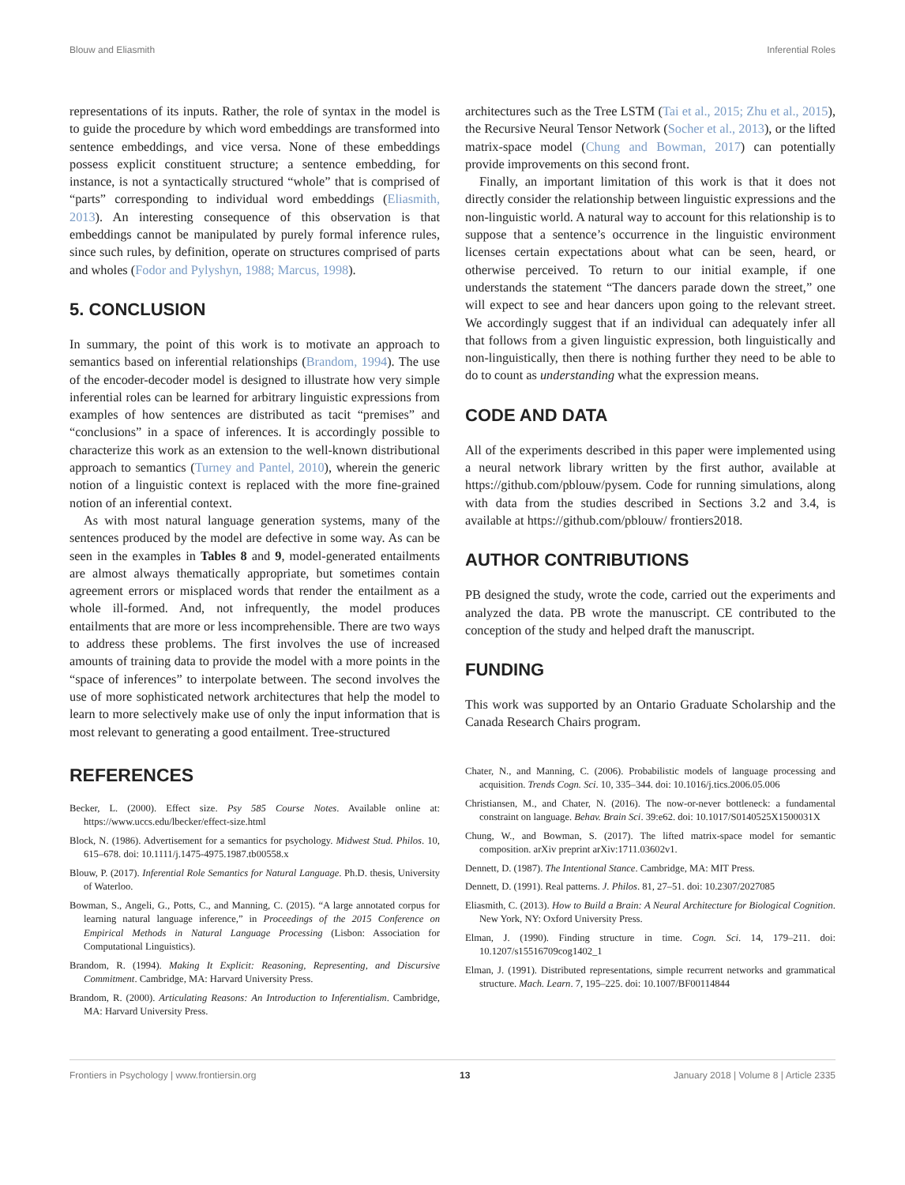Blouw and Eliasmith Inferential Roles
representations of its inputs. Rather, the role of syntax in the model is to guide the procedure by which word embeddings are transformed into sentence embeddings, and vice versa. None of these embeddings possess explicit constituent structure; a sentence embedding, for instance, is not a syntactically structured “whole” that is comprised of “parts” corresponding to individual word embeddings (Eliasmith, 2013). An interesting consequence of this observation is that embeddings cannot be manipulated by purely formal inference rules, since such rules, by definition, operate on structures comprised of parts and wholes (Fodor and Pylyshyn, 1988; Marcus, 1998).
5. CONCLUSION
In summary, the point of this work is to motivate an approach to semantics based on inferential relationships (Brandom, 1994). The use of the encoder-decoder model is designed to illustrate how very simple inferential roles can be learned for arbitrary linguistic expressions from examples of how sentences are distributed as tacit “premises” and “conclusions” in a space of inferences. It is accordingly possible to characterize this work as an extension to the well-known distributional approach to semantics (Turney and Pantel, 2010), wherein the generic notion of a linguistic context is replaced with the more fine-grained notion of an inferential context.
As with most natural language generation systems, many of the sentences produced by the model are defective in some way. As can be seen in the examples in Tables 8 and 9, model-generated entailments are almost always thematically appropriate, but sometimes contain agreement errors or misplaced words that render the entailment as a whole ill-formed. And, not infrequently, the model produces entailments that are more or less incomprehensible. There are two ways to address these problems. The first involves the use of increased amounts of training data to provide the model with a more points in the “space of inferences” to interpolate between. The second involves the use of more sophisticated network architectures that help the model to learn to more selectively make use of only the input information that is most relevant to generating a good entailment. Tree-structured
architectures such as the Tree LSTM (Tai et al., 2015; Zhu et al., 2015), the Recursive Neural Tensor Network (Socher et al., 2013), or the lifted matrix-space model (Chung and Bowman, 2017) can potentially provide improvements on this second front.
Finally, an important limitation of this work is that it does not directly consider the relationship between linguistic expressions and the non-linguistic world. A natural way to account for this relationship is to suppose that a sentence’s occurrence in the linguistic environment licenses certain expectations about what can be seen, heard, or otherwise perceived. To return to our initial example, if one understands the statement “The dancers parade down the street,” one will expect to see and hear dancers upon going to the relevant street. We accordingly suggest that if an individual can adequately infer all that follows from a given linguistic expression, both linguistically and non-linguistically, then there is nothing further they need to be able to do to count as understanding what the expression means.
CODE AND DATA
All of the experiments described in this paper were implemented using a neural network library written by the first author, available at https://github.com/pblouw/pysem. Code for running simulations, along with data from the studies described in Sections 3.2 and 3.4, is available at https://github.com/pblouw/ frontiers2018.
AUTHOR CONTRIBUTIONS
PB designed the study, wrote the code, carried out the experiments and analyzed the data. PB wrote the manuscript. CE contributed to the conception of the study and helped draft the manuscript.
FUNDING
This work was supported by an Ontario Graduate Scholarship and the Canada Research Chairs program.
REFERENCES
Becker, L. (2000). Effect size. Psy 585 Course Notes. Available online at: https://www.uccs.edu/lbecker/effect-size.html
Block, N. (1986). Advertisement for a semantics for psychology. Midwest Stud. Philos. 10, 615–678. doi: 10.1111/j.1475-4975.1987.tb00558.x
Blouw, P. (2017). Inferential Role Semantics for Natural Language. Ph.D. thesis, University of Waterloo.
Bowman, S., Angeli, G., Potts, C., and Manning, C. (2015). “A large annotated corpus for learning natural language inference,” in Proceedings of the 2015 Conference on Empirical Methods in Natural Language Processing (Lisbon: Association for Computational Linguistics).
Brandom, R. (1994). Making It Explicit: Reasoning, Representing, and Discursive Commitment. Cambridge, MA: Harvard University Press.
Brandom, R. (2000). Articulating Reasons: An Introduction to Inferentialism. Cambridge, MA: Harvard University Press.
Chater, N., and Manning, C. (2006). Probabilistic models of language processing and acquisition. Trends Cogn. Sci. 10, 335–344. doi: 10.1016/j.tics.2006.05.006
Christiansen, M., and Chater, N. (2016). The now-or-never bottleneck: a fundamental constraint on language. Behav. Brain Sci. 39:e62. doi: 10.1017/S0140525X1500031X
Chung, W., and Bowman, S. (2017). The lifted matrix-space model for semantic composition. arXiv preprint arXiv:1711.03602v1.
Dennett, D. (1987). The Intentional Stance. Cambridge, MA: MIT Press.
Dennett, D. (1991). Real patterns. J. Philos. 81, 27–51. doi: 10.2307/2027085
Eliasmith, C. (2013). How to Build a Brain: A Neural Architecture for Biological Cognition. New York, NY: Oxford University Press.
Elman, J. (1990). Finding structure in time. Cogn. Sci. 14, 179–211. doi: 10.1207/s15516709cog1402_1
Elman, J. (1991). Distributed representations, simple recurrent networks and grammatical structure. Mach. Learn. 7, 195–225. doi: 10.1007/BF00114844
Frontiers in Psychology | www.frontiersin.org 13 January 2018 | Volume 8 | Article 2335